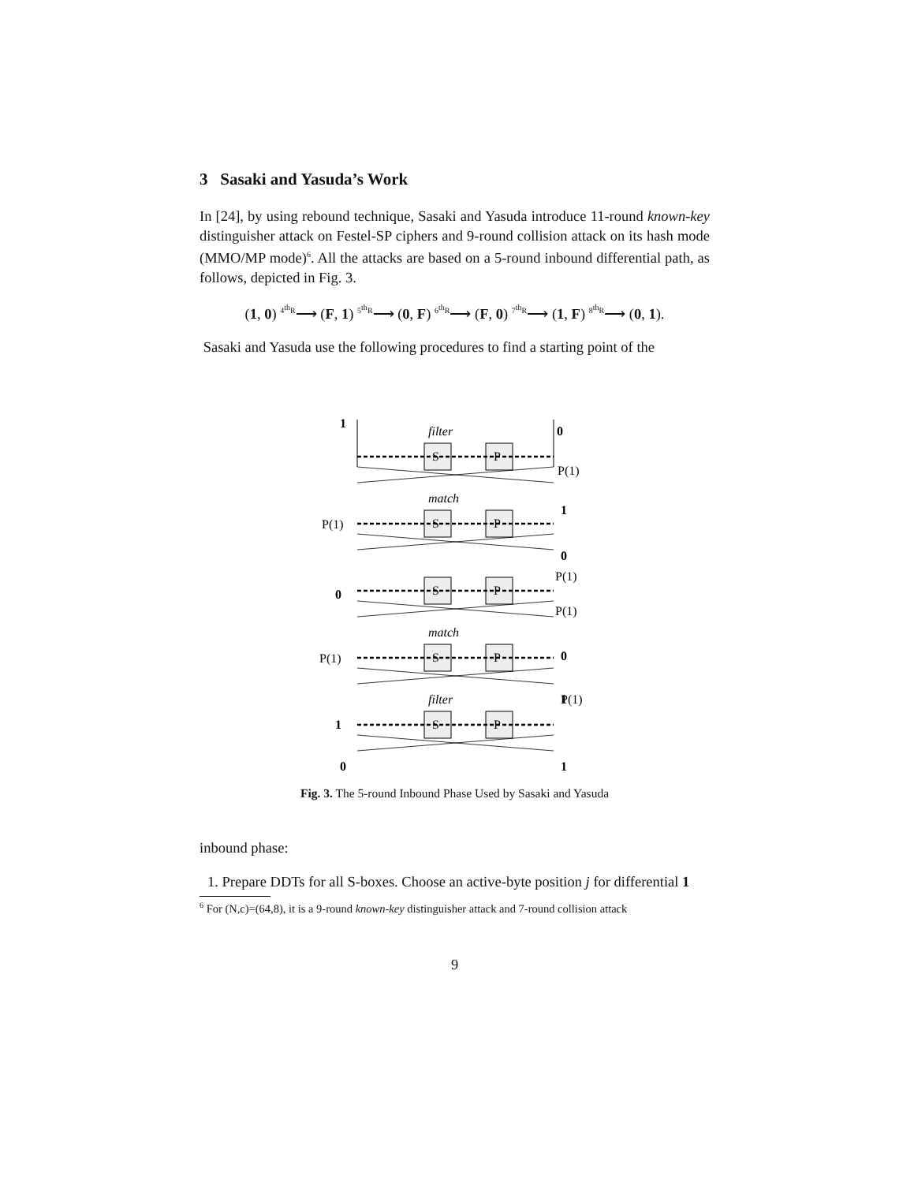3 Sasaki and Yasuda’s Work
In [24], by using rebound technique, Sasaki and Yasuda introduce 11-round known-key distinguisher attack on Festel-SP ciphers and 9-round collision attack on its hash mode (MMO/MP mode)<sup>6</sup>. All the attacks are based on a 5-round inbound differential path, as follows, depicted in Fig. 3.
(1, 0) <sup>4<sup>th</sup>R</sup>⟶ (F, 1) <sup>5<sup>th</sup>R</sup>⟶ (0, F) <sup>6<sup>th</sup>R</sup>⟶ (F, 0) <sup>7<sup>th</sup>R</sup>⟶ (1, F) <sup>8<sup>th</sup>R</sup>⟶ (0, 1).
Sasaki and Yasuda use the following procedures to find a starting point of the
1
0
1
0
0
0
1
1
0
1
filter
match
match
filter
S
P
S
P
S
P
S
P
S
P
P(1)
P(1)
P(1)
P(1)
P(1)
P(1)
Fig. 3. The 5-round Inbound Phase Used by Sasaki and Yasuda
inbound phase:
1. Prepare DDTs for all S-boxes. Choose an active-byte position j for differential 1
<sup>6</sup> For (N,c)=(64,8), it is a 9-round known-key distinguisher attack and 7-round collision attack
9